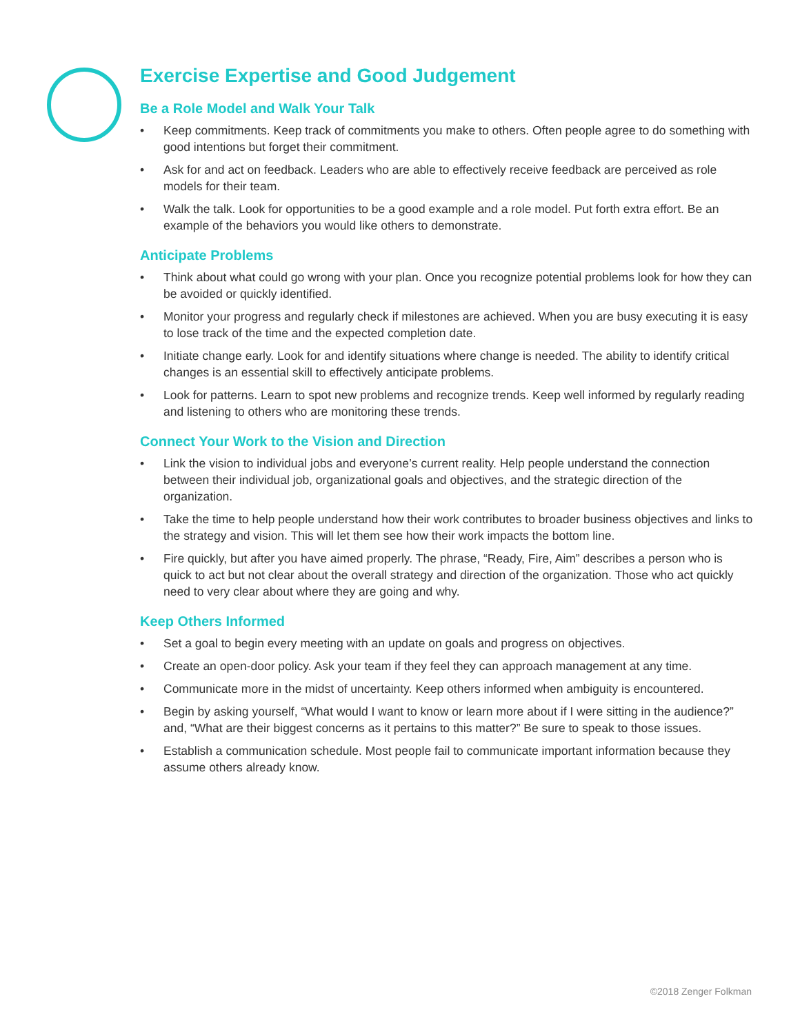Exercise Expertise and Good Judgement
Be a Role Model and Walk Your Talk
• Keep commitments. Keep track of commitments you make to others. Often people agree to do something with good intentions but forget their commitment.
• Ask for and act on feedback. Leaders who are able to effectively receive feedback are perceived as role models for their team.
• Walk the talk. Look for opportunities to be a good example and a role model. Put forth extra effort. Be an example of the behaviors you would like others to demonstrate.
Anticipate Problems
• Think about what could go wrong with your plan. Once you recognize potential problems look for how they can be avoided or quickly identified.
• Monitor your progress and regularly check if milestones are achieved. When you are busy executing it is easy to lose track of the time and the expected completion date.
• Initiate change early. Look for and identify situations where change is needed. The ability to identify critical changes is an essential skill to effectively anticipate problems.
• Look for patterns. Learn to spot new problems and recognize trends. Keep well informed by regularly reading and listening to others who are monitoring these trends.
Connect Your Work to the Vision and Direction
• Link the vision to individual jobs and everyone’s current reality. Help people understand the connection between their individual job, organizational goals and objectives, and the strategic direction of the organization.
• Take the time to help people understand how their work contributes to broader business objectives and links to the strategy and vision. This will let them see how their work impacts the bottom line.
• Fire quickly, but after you have aimed properly. The phrase, “Ready, Fire, Aim” describes a person who is quick to act but not clear about the overall strategy and direction of the organization. Those who act quickly need to very clear about where they are going and why.
Keep Others Informed
• Set a goal to begin every meeting with an update on goals and progress on objectives.
• Create an open-door policy. Ask your team if they feel they can approach management at any time.
• Communicate more in the midst of uncertainty. Keep others informed when ambiguity is encountered.
• Begin by asking yourself, “What would I want to know or learn more about if I were sitting in the audience?” and, “What are their biggest concerns as it pertains to this matter?” Be sure to speak to those issues.
• Establish a communication schedule. Most people fail to communicate important information because they assume others already know.
©2018 Zenger Folkman